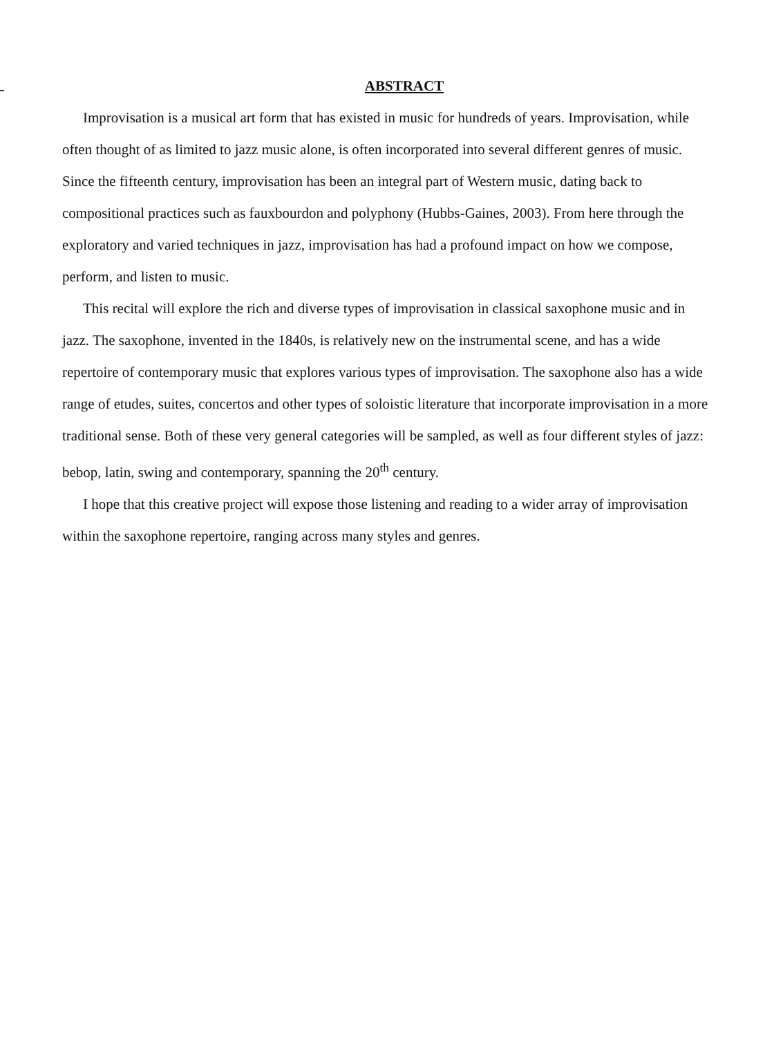ABSTRACT
Improvisation is a musical art form that has existed in music for hundreds of years. Improvisation, while often thought of as limited to jazz music alone, is often incorporated into several different genres of music. Since the fifteenth century, improvisation has been an integral part of Western music, dating back to compositional practices such as fauxbourdon and polyphony (Hubbs-Gaines, 2003). From here through the exploratory and varied techniques in jazz, improvisation has had a profound impact on how we compose, perform, and listen to music.
This recital will explore the rich and diverse types of improvisation in classical saxophone music and in jazz. The saxophone, invented in the 1840s, is relatively new on the instrumental scene, and has a wide repertoire of contemporary music that explores various types of improvisation. The saxophone also has a wide range of etudes, suites, concertos and other types of soloistic literature that incorporate improvisation in a more traditional sense. Both of these very general categories will be sampled, as well as four different styles of jazz: bebop, latin, swing and contemporary, spanning the 20<sup>th</sup> century.
I hope that this creative project will expose those listening and reading to a wider array of improvisation within the saxophone repertoire, ranging across many styles and genres.